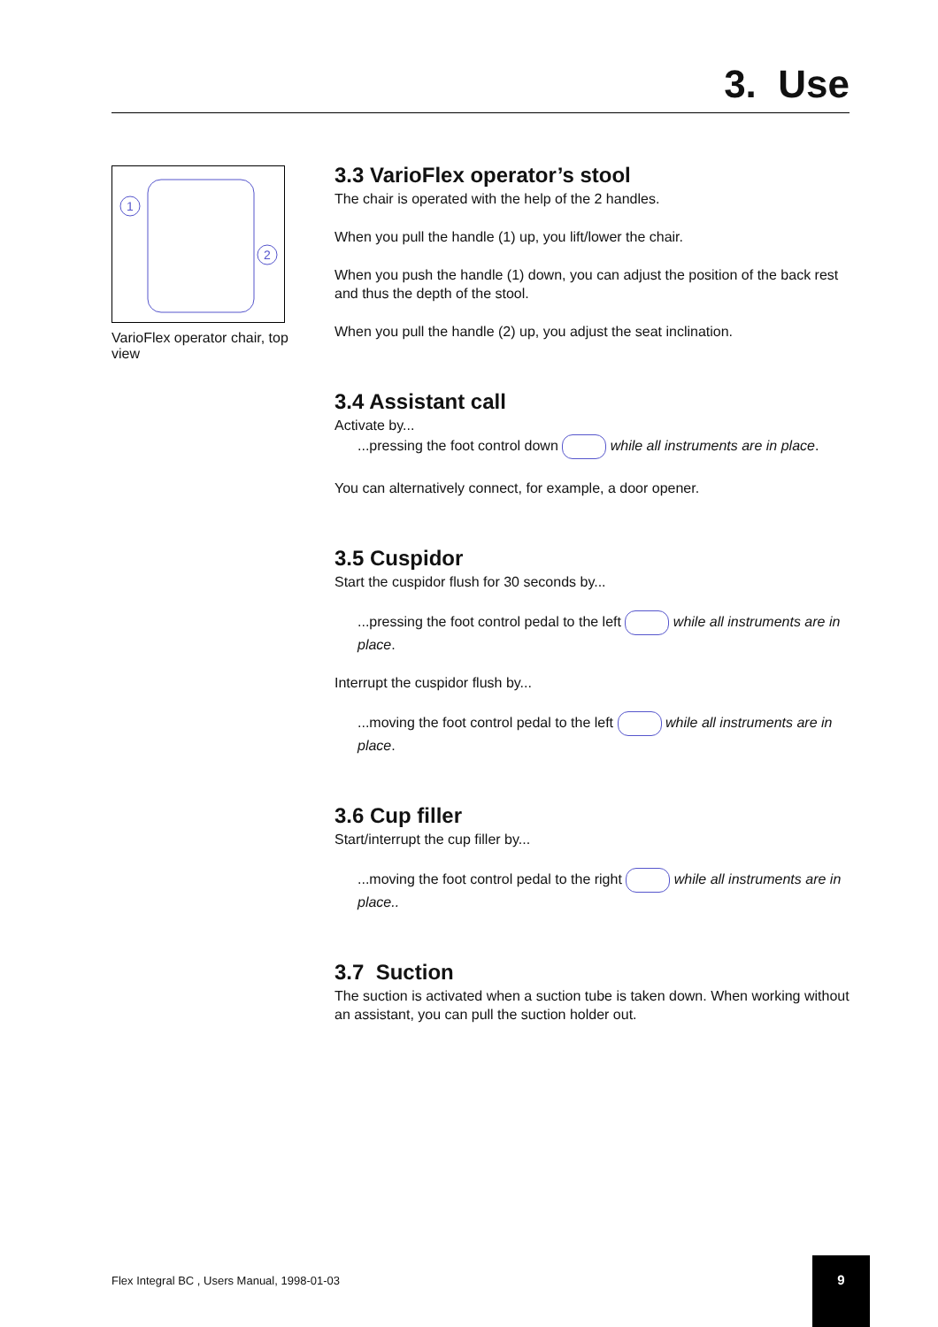3. Use
1
2
VarioFlex operator chair, top view
3.3 VarioFlex operator’s stool
The chair is operated with the help of the 2 handles.
When you pull the handle (1) up, you lift/lower the chair.
When you push the handle (1) down, you can adjust the position of the back rest and thus the depth of the stool.
When you pull the handle (2) up, you adjust the seat inclination.
3.4 Assistant call
Activate by...
...pressing the foot control down while all instruments are in place.
You can alternatively connect, for example, a door opener.
3.5 Cuspidor
Start the cuspidor flush for 30 seconds by...
...pressing the foot control pedal to the left while all instruments are in place.
Interrupt the cuspidor flush by...
...moving the foot control pedal to the left while all instruments are in place.
3.6 Cup filler
Start/interrupt the cup filler by...
...moving the foot control pedal to the right while all instruments are in place..
3.7 Suction
The suction is activated when a suction tube is taken down. When working without an assistant, you can pull the suction holder out.
Flex Integral BC , Users Manual, 1998-01-03
9